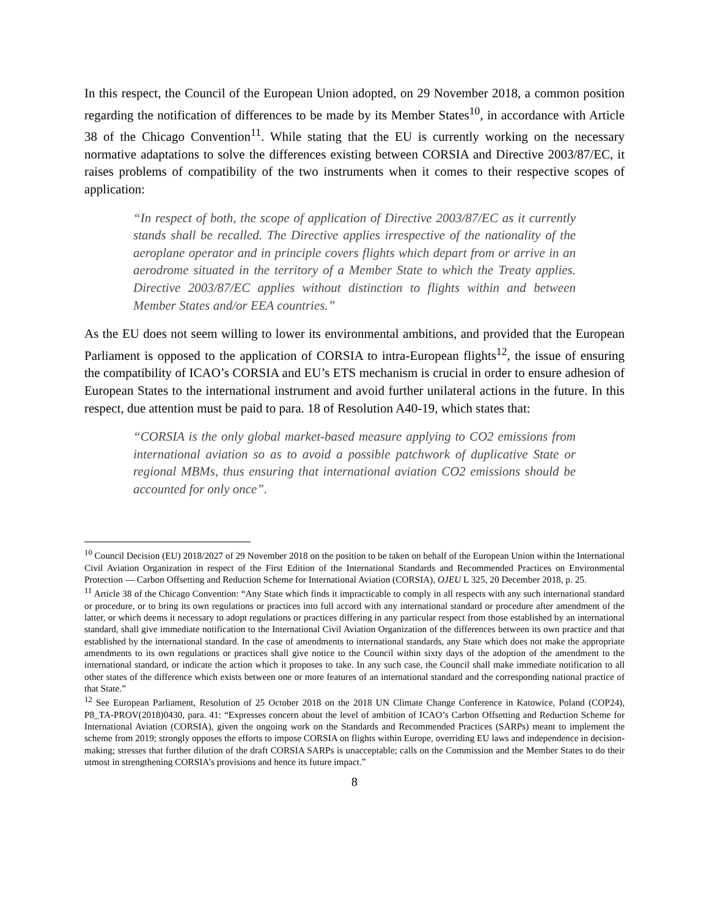In this respect, the Council of the European Union adopted, on 29 November 2018, a common position regarding the notification of differences to be made by its Member States<sup>10</sup>, in accordance with Article 38 of the Chicago Convention<sup>11</sup>. While stating that the EU is currently working on the necessary normative adaptations to solve the differences existing between CORSIA and Directive 2003/87/EC, it raises problems of compatibility of the two instruments when it comes to their respective scopes of application:
“In respect of both, the scope of application of Directive 2003/87/EC as it currently stands shall be recalled. The Directive applies irrespective of the nationality of the aeroplane operator and in principle covers flights which depart from or arrive in an aerodrome situated in the territory of a Member State to which the Treaty applies. Directive 2003/87/EC applies without distinction to flights within and between Member States and/or EEA countries.”
As the EU does not seem willing to lower its environmental ambitions, and provided that the European Parliament is opposed to the application of CORSIA to intra-European flights<sup>12</sup>, the issue of ensuring the compatibility of ICAO’s CORSIA and EU’s ETS mechanism is crucial in order to ensure adhesion of European States to the international instrument and avoid further unilateral actions in the future. In this respect, due attention must be paid to para. 18 of Resolution A40-19, which states that:
“CORSIA is the only global market-based measure applying to CO2 emissions from international aviation so as to avoid a possible patchwork of duplicative State or regional MBMs, thus ensuring that international aviation CO2 emissions should be accounted for only once”.
<sup>10</sup> Council Decision (EU) 2018/2027 of 29 November 2018 on the position to be taken on behalf of the European Union within the International Civil Aviation Organization in respect of the First Edition of the International Standards and Recommended Practices on Environmental Protection — Carbon Offsetting and Reduction Scheme for International Aviation (CORSIA), OJEU L 325, 20 December 2018, p. 25.
<sup>11</sup> Article 38 of the Chicago Convention: “Any State which finds it impracticable to comply in all respects with any such international standard or procedure, or to bring its own regulations or practices into full accord with any international standard or procedure after amendment of the latter, or which deems it necessary to adopt regulations or practices differing in any particular respect from those established by an international standard, shall give immediate notification to the International Civil Aviation Organization of the differences between its own practice and that established by the international standard. In the case of amendments to international standards, any State which does not make the appropriate amendments to its own regulations or practices shall give notice to the Council within sixty days of the adoption of the amendment to the international standard, or indicate the action which it proposes to take. In any such case, the Council shall make immediate notification to all other states of the difference which exists between one or more features of an international standard and the corresponding national practice of that State.”
<sup>12</sup> See European Parliament, Resolution of 25 October 2018 on the 2018 UN Climate Change Conference in Katowice, Poland (COP24), P8_TA-PROV(2018)0430, para. 41: “Expresses concern about the level of ambition of ICAO’s Carbon Offsetting and Reduction Scheme for International Aviation (CORSIA), given the ongoing work on the Standards and Recommended Practices (SARPs) meant to implement the scheme from 2019; strongly opposes the efforts to impose CORSIA on flights within Europe, overriding EU laws and independence in decision-making; stresses that further dilution of the draft CORSIA SARPs is unacceptable; calls on the Commission and the Member States to do their utmost in strengthening CORSIA’s provisions and hence its future impact.”
8